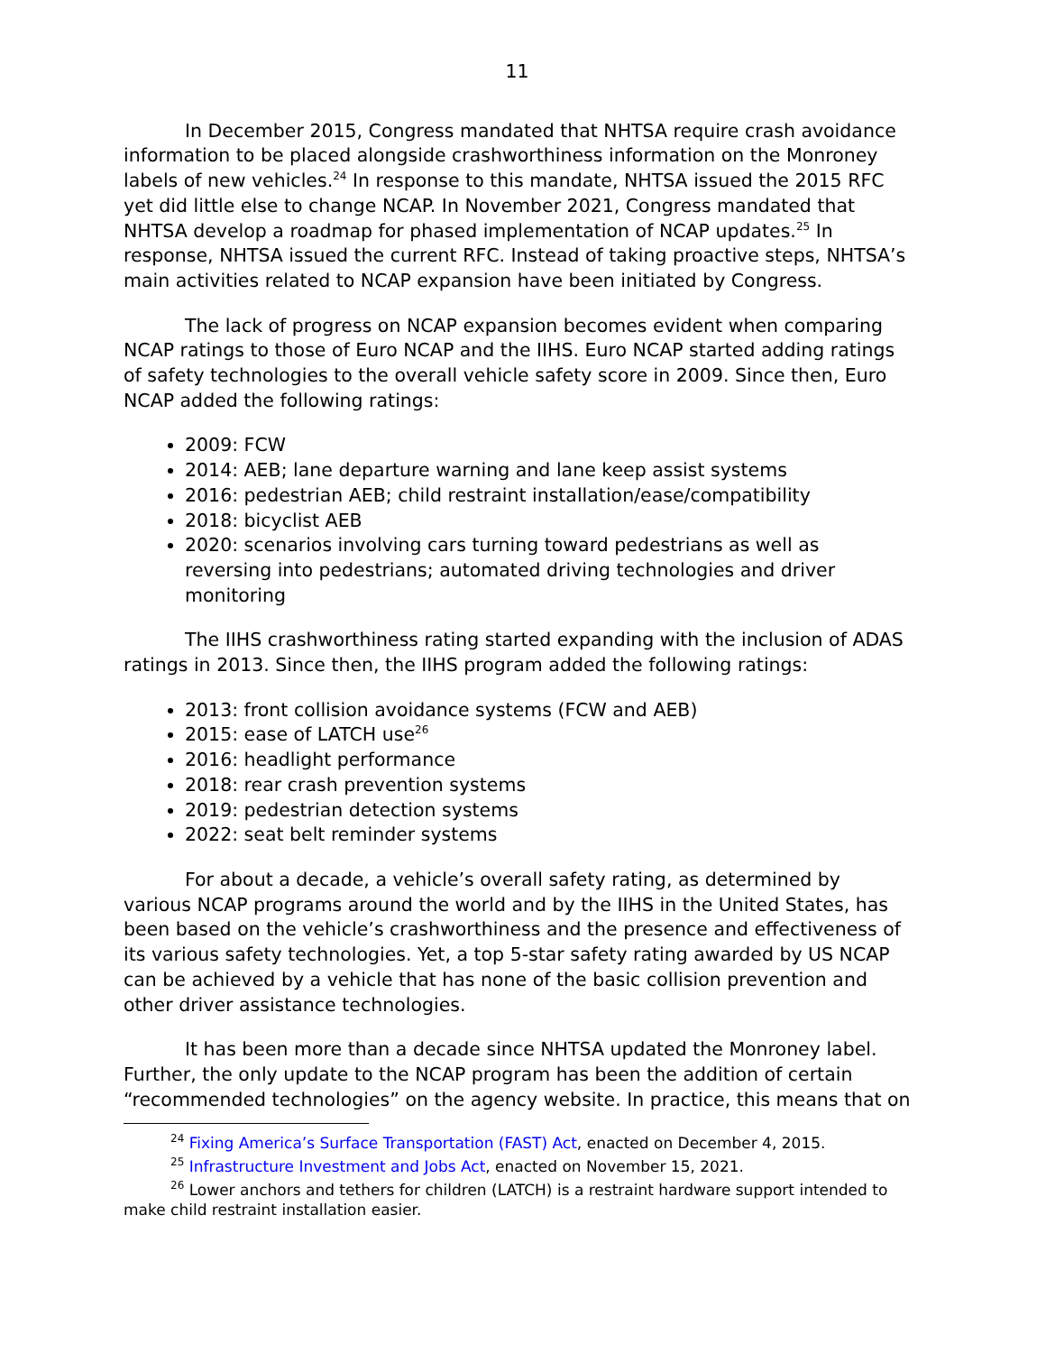11
In December 2015, Congress mandated that NHTSA require crash avoidance information to be placed alongside crashworthiness information on the Monroney labels of new vehicles.<sup>24</sup> In response to this mandate, NHTSA issued the 2015 RFC yet did little else to change NCAP. In November 2021, Congress mandated that NHTSA develop a roadmap for phased implementation of NCAP updates.<sup>25</sup> In response, NHTSA issued the current RFC. Instead of taking proactive steps, NHTSA’s main activities related to NCAP expansion have been initiated by Congress.
The lack of progress on NCAP expansion becomes evident when comparing NCAP ratings to those of Euro NCAP and the IIHS. Euro NCAP started adding ratings of safety technologies to the overall vehicle safety score in 2009. Since then, Euro NCAP added the following ratings:
2009: FCW
2014: AEB; lane departure warning and lane keep assist systems
2016: pedestrian AEB; child restraint installation/ease/compatibility
2018: bicyclist AEB
2020: scenarios involving cars turning toward pedestrians as well as reversing into pedestrians; automated driving technologies and driver monitoring
The IIHS crashworthiness rating started expanding with the inclusion of ADAS ratings in 2013. Since then, the IIHS program added the following ratings:
2013: front collision avoidance systems (FCW and AEB)
2015: ease of LATCH use<sup>26</sup>
2016: headlight performance
2018: rear crash prevention systems
2019: pedestrian detection systems
2022: seat belt reminder systems
For about a decade, a vehicle’s overall safety rating, as determined by various NCAP programs around the world and by the IIHS in the United States, has been based on the vehicle’s crashworthiness and the presence and effectiveness of its various safety technologies. Yet, a top 5-star safety rating awarded by US NCAP can be achieved by a vehicle that has none of the basic collision prevention and other driver assistance technologies.
It has been more than a decade since NHTSA updated the Monroney label. Further, the only update to the NCAP program has been the addition of certain “recommended technologies” on the agency website. In practice, this means that on
<sup>24</sup> Fixing America’s Surface Transportation (FAST) Act, enacted on December 4, 2015.
<sup>25</sup> Infrastructure Investment and Jobs Act, enacted on November 15, 2021.
<sup>26</sup> Lower anchors and tethers for children (LATCH) is a restraint hardware support intended to make child restraint installation easier.